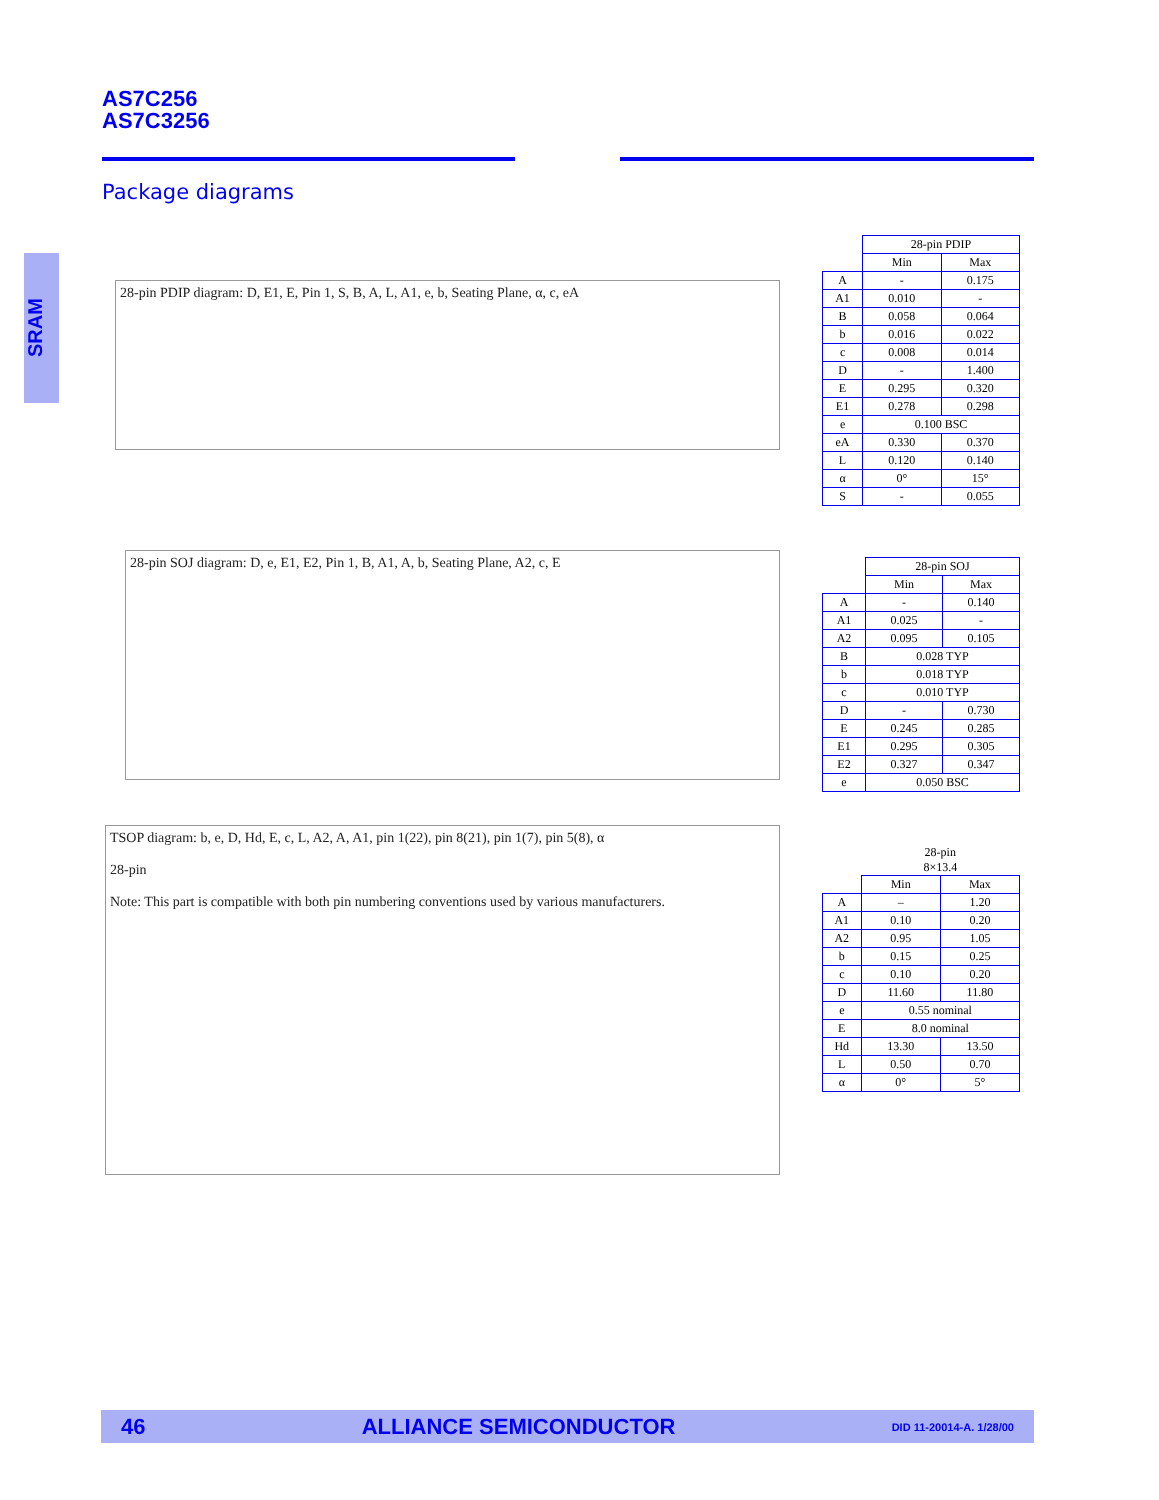AS7C256
AS7C3256
Package diagrams
SRAM
28-pin PDIP diagram: D, E1, E, Pin 1, S, B, A, L, A1, e, b, Seating Plane, α, c, eA
| | 28-pin PDIP | |
| --- | --- | --- |
| | Min | Max |
| A | - | 0.175 |
| A1 | 0.010 | - |
| B | 0.058 | 0.064 |
| b | 0.016 | 0.022 |
| c | 0.008 | 0.014 |
| D | - | 1.400 |
| E | 0.295 | 0.320 |
| E1 | 0.278 | 0.298 |
| e | 0.100 BSC | |
| eA | 0.330 | 0.370 |
| L | 0.120 | 0.140 |
| α | 0° | 15° |
| S | - | 0.055 |
28-pin SOJ diagram: D, e, E1, E2, Pin 1, B, A1, A, b, Seating Plane, A2, c, E
| | 28-pin SOJ | |
| --- | --- | --- |
| | Min | Max |
| A | - | 0.140 |
| A1 | 0.025 | - |
| A2 | 0.095 | 0.105 |
| B | 0.028 TYP | |
| b | 0.018 TYP | |
| c | 0.010 TYP | |
| D | - | 0.730 |
| E | 0.245 | 0.285 |
| E1 | 0.295 | 0.305 |
| E2 | 0.327 | 0.347 |
| e | 0.050 BSC | |
TSOP diagram: b, e, D, Hd, E, c, L, A2, A, A1, pin 1(22), pin 8(21), pin 1(7), pin 5(8), α
28-pin
Note: This part is compatible with both pin numbering conventions used by various manufacturers.
| | 28-pin 8×13.4 | |
| --- | --- | --- |
| | Min | Max |
| A | – | 1.20 |
| A1 | 0.10 | 0.20 |
| A2 | 0.95 | 1.05 |
| b | 0.15 | 0.25 |
| c | 0.10 | 0.20 |
| D | 11.60 | 11.80 |
| e | 0.55 nominal | |
| E | 8.0 nominal | |
| Hd | 13.30 | 13.50 |
| L | 0.50 | 0.70 |
| α | 0° | 5° |
46 ALLIANCE SEMICONDUCTOR DID 11-20014-A. 1/28/00